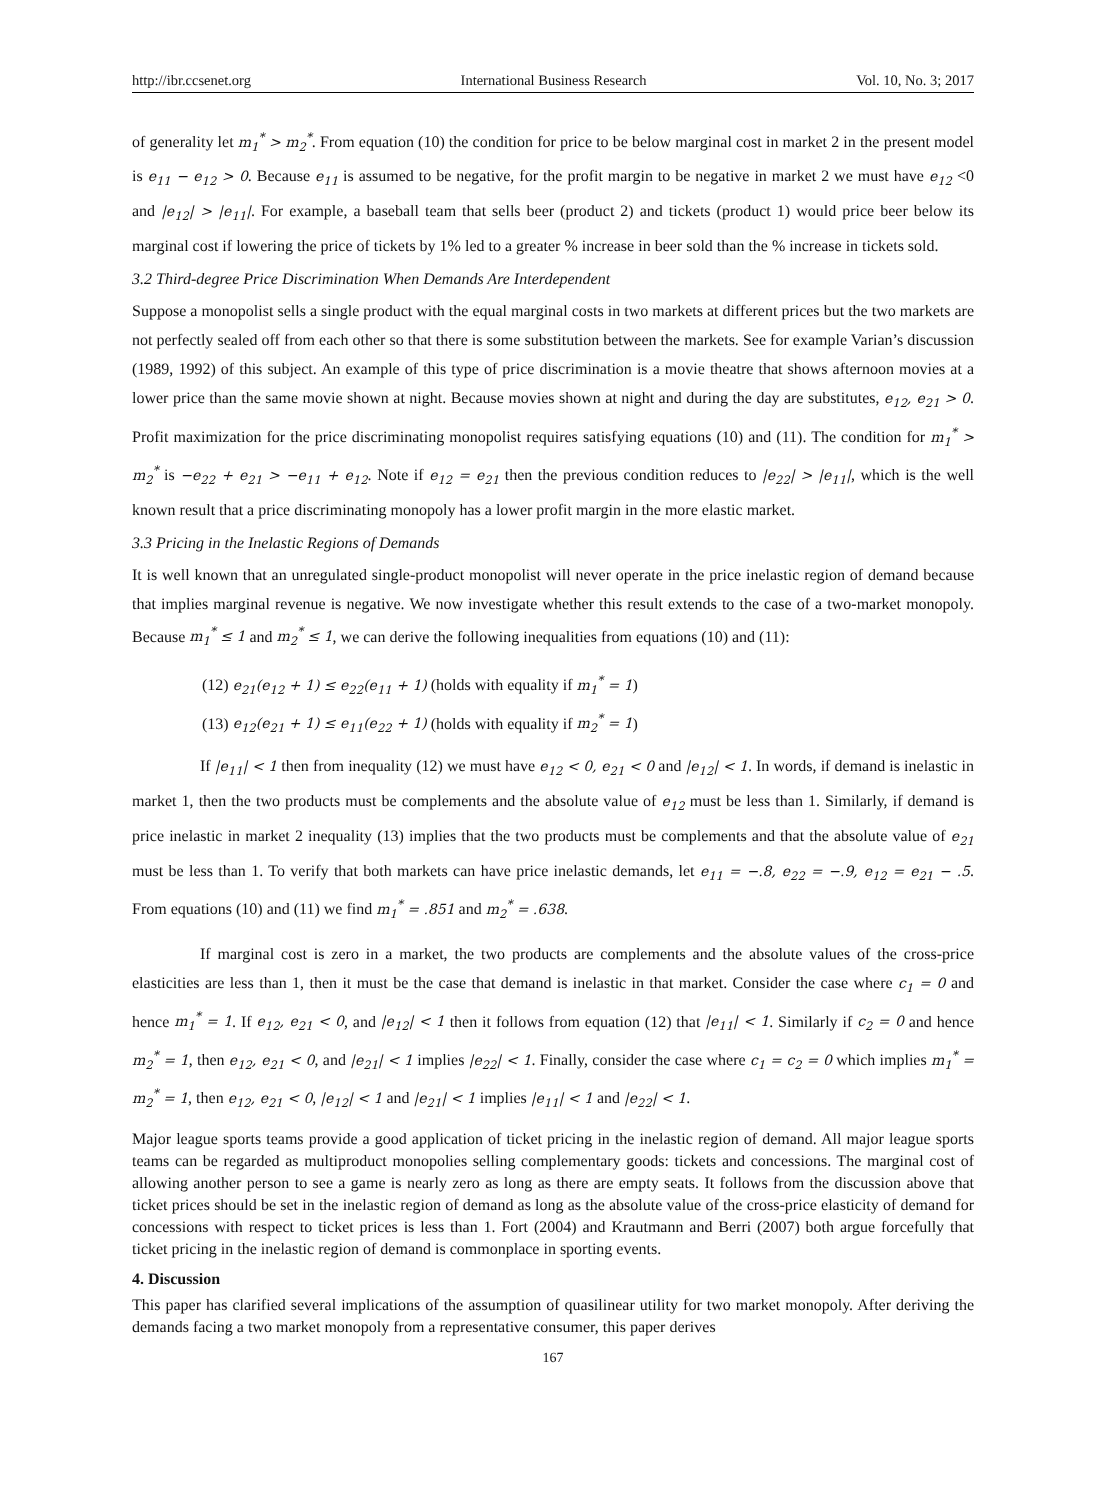http://ibr.ccsenet.org International Business Research Vol. 10, No. 3; 2017
of generality let m<sub>1</sub><sup>*</sup> > m<sub>2</sub><sup>*</sup>. From equation (10) the condition for price to be below marginal cost in market 2 in the present model is e<sub>11</sub> − e<sub>12</sub> > 0. Because e<sub>11</sub> is assumed to be negative, for the profit margin to be negative in market 2 we must have e<sub>12</sub> <0 and |e<sub>12</sub>| > |e<sub>11</sub>|. For example, a baseball team that sells beer (product 2) and tickets (product 1) would price beer below its marginal cost if lowering the price of tickets by 1% led to a greater % increase in beer sold than the % increase in tickets sold.
3.2 Third-degree Price Discrimination When Demands Are Interdependent
Suppose a monopolist sells a single product with the equal marginal costs in two markets at different prices but the two markets are not perfectly sealed off from each other so that there is some substitution between the markets. See for example Varian’s discussion (1989, 1992) of this subject. An example of this type of price discrimination is a movie theatre that shows afternoon movies at a lower price than the same movie shown at night. Because movies shown at night and during the day are substitutes, e<sub>12</sub>, e<sub>21</sub> > 0. Profit maximization for the price discriminating monopolist requires satisfying equations (10) and (11). The condition for m<sub>1</sub><sup>*</sup> > m<sub>2</sub><sup>*</sup> is −e<sub>22</sub> + e<sub>21</sub> > −e<sub>11</sub> + e<sub>12</sub>. Note if e<sub>12</sub> = e<sub>21</sub> then the previous condition reduces to |e<sub>22</sub>| > |e<sub>11</sub>|, which is the well known result that a price discriminating monopoly has a lower profit margin in the more elastic market.
3.3 Pricing in the Inelastic Regions of Demands
It is well known that an unregulated single-product monopolist will never operate in the price inelastic region of demand because that implies marginal revenue is negative. We now investigate whether this result extends to the case of a two-market monopoly. Because m<sub>1</sub><sup>*</sup> ≤ 1 and m<sub>2</sub><sup>*</sup> ≤ 1, we can derive the following inequalities from equations (10) and (11):
(12) e<sub>21</sub>(e<sub>12</sub> + 1) ≤ e<sub>22</sub>(e<sub>11</sub> + 1) (holds with equality if m<sub>1</sub><sup>*</sup> = 1)
(13) e<sub>12</sub>(e<sub>21</sub> + 1) ≤ e<sub>11</sub>(e<sub>22</sub> + 1) (holds with equality if m<sub>2</sub><sup>*</sup> = 1)
If |e<sub>11</sub>| < 1 then from inequality (12) we must have e<sub>12</sub> < 0, e<sub>21</sub> < 0 and |e<sub>12</sub>| < 1. In words, if demand is inelastic in market 1, then the two products must be complements and the absolute value of e<sub>12</sub> must be less than 1. Similarly, if demand is price inelastic in market 2 inequality (13) implies that the two products must be complements and that the absolute value of e<sub>21</sub> must be less than 1. To verify that both markets can have price inelastic demands, let e<sub>11</sub> = −.8, e<sub>22</sub> = −.9, e<sub>12</sub> = e<sub>21</sub> − .5. From equations (10) and (11) we find m<sub>1</sub><sup>*</sup> = .851 and m<sub>2</sub><sup>*</sup> = .638.
If marginal cost is zero in a market, the two products are complements and the absolute values of the cross-price elasticities are less than 1, then it must be the case that demand is inelastic in that market. Consider the case where c<sub>1</sub> = 0 and hence m<sub>1</sub><sup>*</sup> = 1. If e<sub>12</sub>, e<sub>21</sub> < 0, and |e<sub>12</sub>| < 1 then it follows from equation (12) that |e<sub>11</sub>| < 1. Similarly if c<sub>2</sub> = 0 and hence m<sub>2</sub><sup>*</sup> = 1, then e<sub>12</sub>, e<sub>21</sub> < 0, and |e<sub>21</sub>| < 1 implies |e<sub>22</sub>| < 1. Finally, consider the case where c<sub>1</sub> = c<sub>2</sub> = 0 which implies m<sub>1</sub><sup>*</sup> = m<sub>2</sub><sup>*</sup> = 1, then e<sub>12</sub>, e<sub>21</sub> < 0, |e<sub>12</sub>| < 1 and |e<sub>21</sub>| < 1 implies |e<sub>11</sub>| < 1 and |e<sub>22</sub>| < 1.
Major league sports teams provide a good application of ticket pricing in the inelastic region of demand. All major league sports teams can be regarded as multiproduct monopolies selling complementary goods: tickets and concessions. The marginal cost of allowing another person to see a game is nearly zero as long as there are empty seats. It follows from the discussion above that ticket prices should be set in the inelastic region of demand as long as the absolute value of the cross-price elasticity of demand for concessions with respect to ticket prices is less than 1. Fort (2004) and Krautmann and Berri (2007) both argue forcefully that ticket pricing in the inelastic region of demand is commonplace in sporting events.
4. Discussion
This paper has clarified several implications of the assumption of quasilinear utility for two market monopoly. After deriving the demands facing a two market monopoly from a representative consumer, this paper derives
167